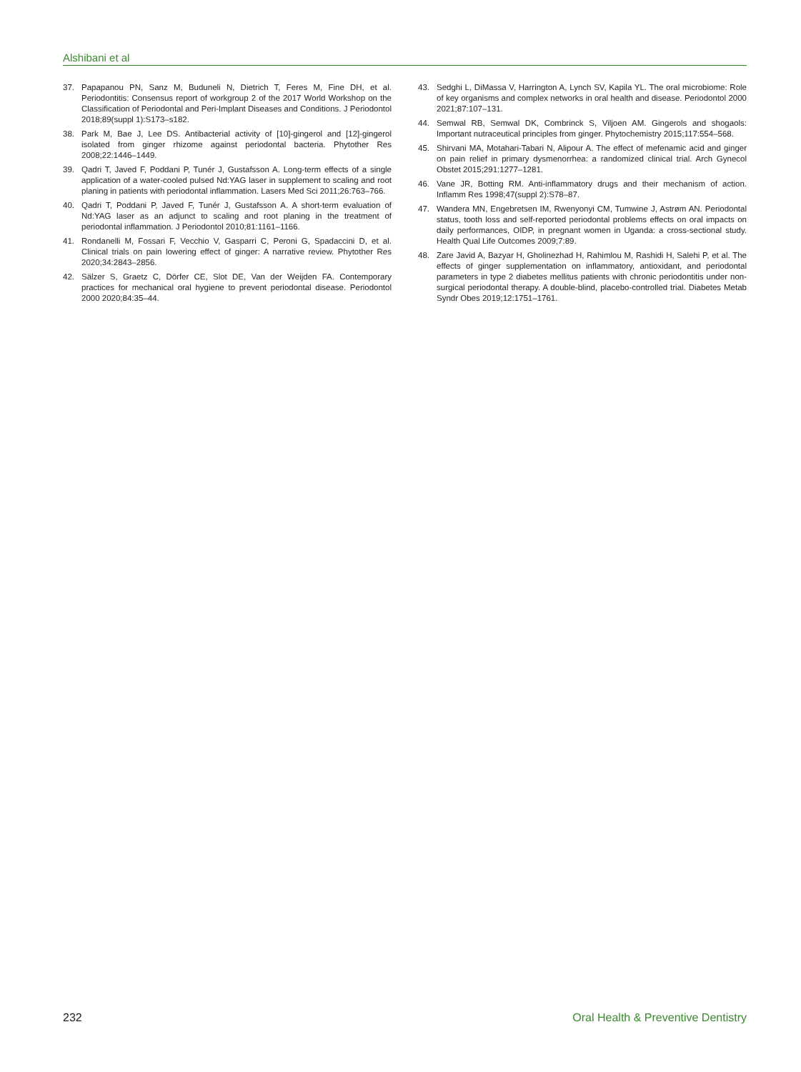Alshibani et al
37. Papapanou PN, Sanz M, Buduneli N, Dietrich T, Feres M, Fine DH, et al. Periodontitis: Consensus report of workgroup 2 of the 2017 World Workshop on the Classification of Periodontal and Peri-Implant Diseases and Conditions. J Periodontol 2018;89(suppl 1):S173–s182.
38. Park M, Bae J, Lee DS. Antibacterial activity of [10]-gingerol and [12]-gingerol isolated from ginger rhizome against periodontal bacteria. Phytother Res 2008;22:1446–1449.
39. Qadri T, Javed F, Poddani P, Tunér J, Gustafsson A. Long-term effects of a single application of a water-cooled pulsed Nd:YAG laser in supplement to scaling and root planing in patients with periodontal inflammation. Lasers Med Sci 2011;26:763–766.
40. Qadri T, Poddani P, Javed F, Tunér J, Gustafsson A. A short-term evaluation of Nd:YAG laser as an adjunct to scaling and root planing in the treatment of periodontal inflammation. J Periodontol 2010;81:1161–1166.
41. Rondanelli M, Fossari F, Vecchio V, Gasparri C, Peroni G, Spadaccini D, et al. Clinical trials on pain lowering effect of ginger: A narrative review. Phytother Res 2020;34:2843–2856.
42. Sälzer S, Graetz C, Dörfer CE, Slot DE, Van der Weijden FA. Contemporary practices for mechanical oral hygiene to prevent periodontal disease. Periodontol 2000 2020;84:35–44.
43. Sedghi L, DiMassa V, Harrington A, Lynch SV, Kapila YL. The oral microbiome: Role of key organisms and complex networks in oral health and disease. Periodontol 2000 2021;87:107–131.
44. Semwal RB, Semwal DK, Combrinck S, Viljoen AM. Gingerols and shogaols: Important nutraceutical principles from ginger. Phytochemistry 2015;117:554–568.
45. Shirvani MA, Motahari-Tabari N, Alipour A. The effect of mefenamic acid and ginger on pain relief in primary dysmenorrhea: a randomized clinical trial. Arch Gynecol Obstet 2015;291:1277–1281.
46. Vane JR, Botting RM. Anti-inflammatory drugs and their mechanism of action. Inflamm Res 1998;47(suppl 2):S78–87.
47. Wandera MN, Engebretsen IM, Rwenyonyi CM, Tumwine J, Astrøm AN. Periodontal status, tooth loss and self-reported periodontal problems effects on oral impacts on daily performances, OIDP, in pregnant women in Uganda: a cross-sectional study. Health Qual Life Outcomes 2009;7:89.
48. Zare Javid A, Bazyar H, Gholinezhad H, Rahimlou M, Rashidi H, Salehi P, et al. The effects of ginger supplementation on inflammatory, antioxidant, and periodontal parameters in type 2 diabetes mellitus patients with chronic periodontitis under non-surgical periodontal therapy. A double-blind, placebo-controlled trial. Diabetes Metab Syndr Obes 2019;12:1751–1761.
232 Oral Health & Preventive Dentistry